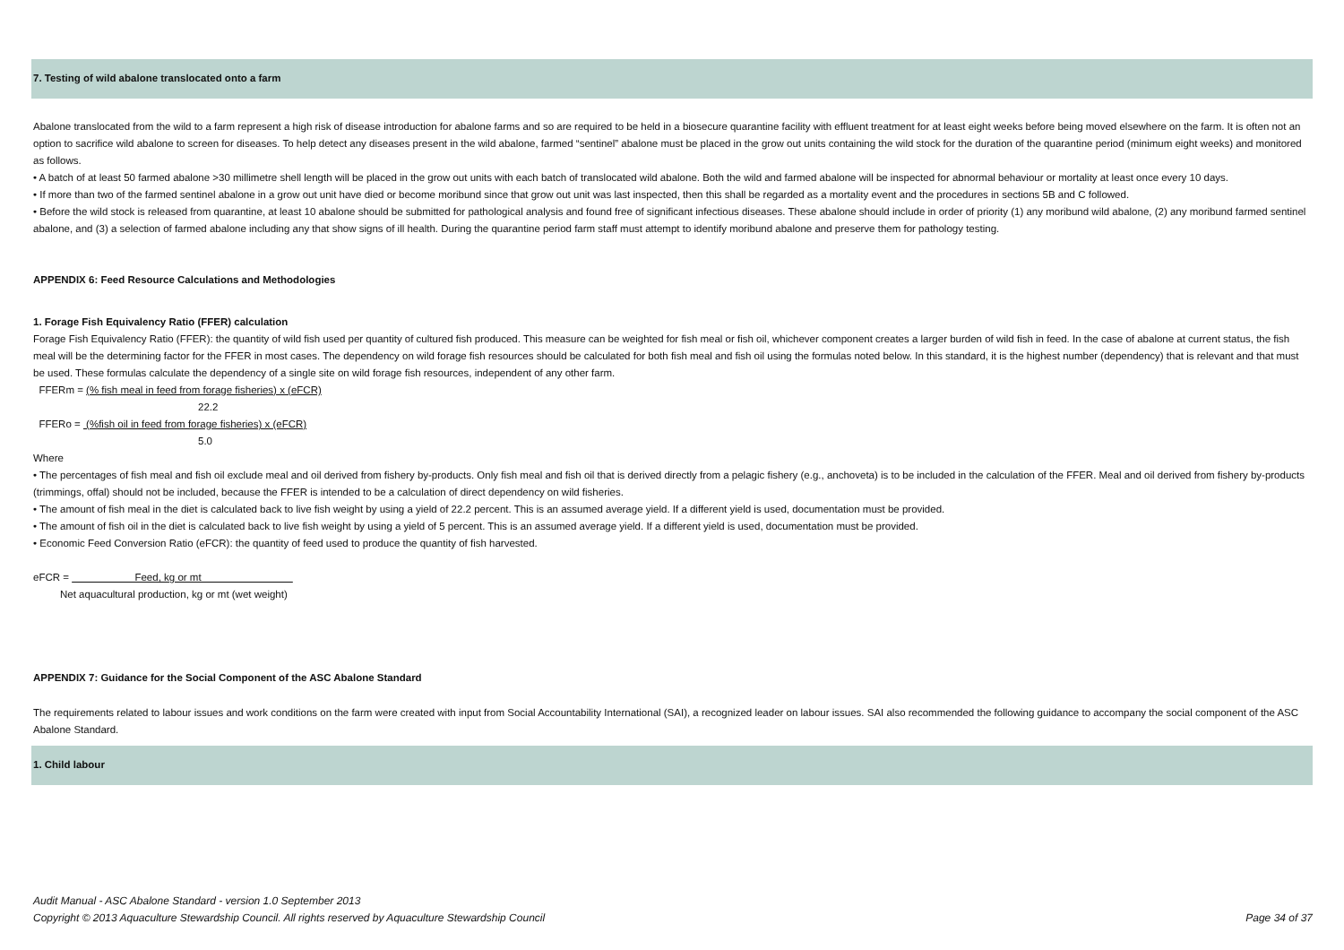7. Testing of wild abalone translocated onto a farm
Abalone translocated from the wild to a farm represent a high risk of disease introduction for abalone farms and so are required to be held in a biosecure quarantine facility with effluent treatment for at least eight weeks before being moved elsewhere on the farm. It is often not an option to sacrifice wild abalone to screen for diseases. To help detect any diseases present in the wild abalone, farmed “sentinel” abalone must be placed in the grow out units containing the wild stock for the duration of the quarantine period (minimum eight weeks) and monitored as follows.
• A batch of at least 50 farmed abalone >30 millimetre shell length will be placed in the grow out units with each batch of translocated wild abalone. Both the wild and farmed abalone will be inspected for abnormal behaviour or mortality at least once every 10 days.
• If more than two of the farmed sentinel abalone in a grow out unit have died or become moribund since that grow out unit was last inspected, then this shall be regarded as a mortality event and the procedures in sections 5B and C followed.
• Before the wild stock is released from quarantine, at least 10 abalone should be submitted for pathological analysis and found free of significant infectious diseases. These abalone should include in order of priority (1) any moribund wild abalone, (2) any moribund farmed sentinel abalone, and (3) a selection of farmed abalone including any that show signs of ill health. During the quarantine period farm staff must attempt to identify moribund abalone and preserve them for pathology testing.
APPENDIX 6: Feed Resource Calculations and Methodologies
1. Forage Fish Equivalency Ratio (FFER) calculation
Forage Fish Equivalency Ratio (FFER): the quantity of wild fish used per quantity of cultured fish produced. This measure can be weighted for fish meal or fish oil, whichever component creates a larger burden of wild fish in feed. In the case of abalone at current status, the fish meal will be the determining factor for the FFER in most cases. The dependency on wild forage fish resources should be calculated for both fish meal and fish oil using the formulas noted below. In this standard, it is the highest number (dependency) that is relevant and that must be used. These formulas calculate the dependency of a single site on wild forage fish resources, independent of any other farm.
FFERm = (% fish meal in feed from forage fisheries) x (eFCR)
22.2
FFERo = (%fish oil in feed from forage fisheries) x (eFCR)
5.0
Where
• The percentages of fish meal and fish oil exclude meal and oil derived from fishery by-products. Only fish meal and fish oil that is derived directly from a pelagic fishery (e.g., anchoveta) is to be included in the calculation of the FFER. Meal and oil derived from fishery by-products (trimmings, offal) should not be included, because the FFER is intended to be a calculation of direct dependency on wild fisheries.
• The amount of fish meal in the diet is calculated back to live fish weight by using a yield of 22.2 percent. This is an assumed average yield. If a different yield is used, documentation must be provided.
• The amount of fish oil in the diet is calculated back to live fish weight by using a yield of 5 percent. This is an assumed average yield. If a different yield is used, documentation must be provided.
• Economic Feed Conversion Ratio (eFCR): the quantity of feed used to produce the quantity of fish harvested.
eFCR = Feed, kg or mt
Net aquacultural production, kg or mt (wet weight)
APPENDIX 7: Guidance for the Social Component of the ASC Abalone Standard
The requirements related to labour issues and work conditions on the farm were created with input from Social Accountability International (SAI), a recognized leader on labour issues. SAI also recommended the following guidance to accompany the social component of the ASC Abalone Standard.
1. Child labour
Audit Manual - ASC Abalone Standard - version 1.0 September 2013
Copyright © 2013 Aquaculture Stewardship Council. All rights reserved by Aquaculture Stewardship Council Page 34 of 37